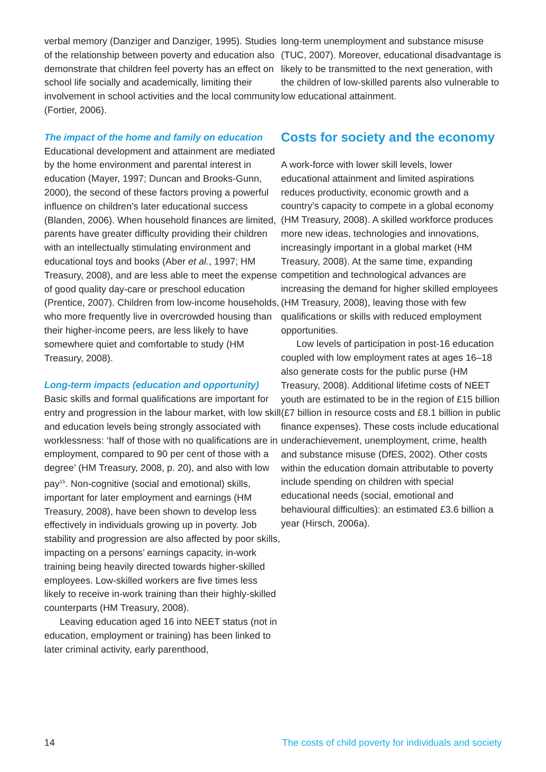verbal memory (Danziger and Danziger, 1995). Studies of the relationship between poverty and education also demonstrate that children feel poverty has an effect on school life socially and academically, limiting their involvement in school activities and the local community (Fortier, 2006).
The impact of the home and family on education
Educational development and attainment are mediated by the home environment and parental interest in education (Mayer, 1997; Duncan and Brooks-Gunn, 2000), the second of these factors proving a powerful influence on children’s later educational success (Blanden, 2006). When household finances are limited, parents have greater difficulty providing their children with an intellectually stimulating environment and educational toys and books (Aber et al., 1997; HM Treasury, 2008), and are less able to meet the expense of good quality day-care or preschool education (Prentice, 2007). Children from low-income households, who more frequently live in overcrowded housing than their higher-income peers, are less likely to have somewhere quiet and comfortable to study (HM Treasury, 2008).
Long-term impacts (education and opportunity)
Basic skills and formal qualifications are important for entry and progression in the labour market, with low skill and education levels being strongly associated with worklessness: ‘half of those with no qualifications are in employment, compared to 90 per cent of those with a degree’ (HM Treasury, 2008, p. 20), and also with low pay<sup>15</sup>. Non-cognitive (social and emotional) skills, important for later employment and earnings (HM Treasury, 2008), have been shown to develop less effectively in individuals growing up in poverty. Job stability and progression are also affected by poor skills, impacting on a persons’ earnings capacity, in-work training being heavily directed towards higher-skilled employees. Low-skilled workers are five times less likely to receive in-work training than their highly-skilled counterparts (HM Treasury, 2008).
Leaving education aged 16 into NEET status (not in education, employment or training) has been linked to later criminal activity, early parenthood,
long-term unemployment and substance misuse (TUC, 2007). Moreover, educational disadvantage is likely to be transmitted to the next generation, with the children of low-skilled parents also vulnerable to low educational attainment.
Costs for society and the economy
A work-force with lower skill levels, lower educational attainment and limited aspirations reduces productivity, economic growth and a country’s capacity to compete in a global economy (HM Treasury, 2008). A skilled workforce produces more new ideas, technologies and innovations, increasingly important in a global market (HM Treasury, 2008). At the same time, expanding competition and technological advances are increasing the demand for higher skilled employees (HM Treasury, 2008), leaving those with few qualifications or skills with reduced employment opportunities.
Low levels of participation in post-16 education coupled with low employment rates at ages 16–18 also generate costs for the public purse (HM Treasury, 2008). Additional lifetime costs of NEET youth are estimated to be in the region of £15 billion (£7 billion in resource costs and £8.1 billion in public finance expenses). These costs include educational underachievement, unemployment, crime, health and substance misuse (DfES, 2002). Other costs within the education domain attributable to poverty include spending on children with special educational needs (social, emotional and behavioural difficulties): an estimated £3.6 billion a year (Hirsch, 2006a).
14 The costs of child poverty for individuals and society